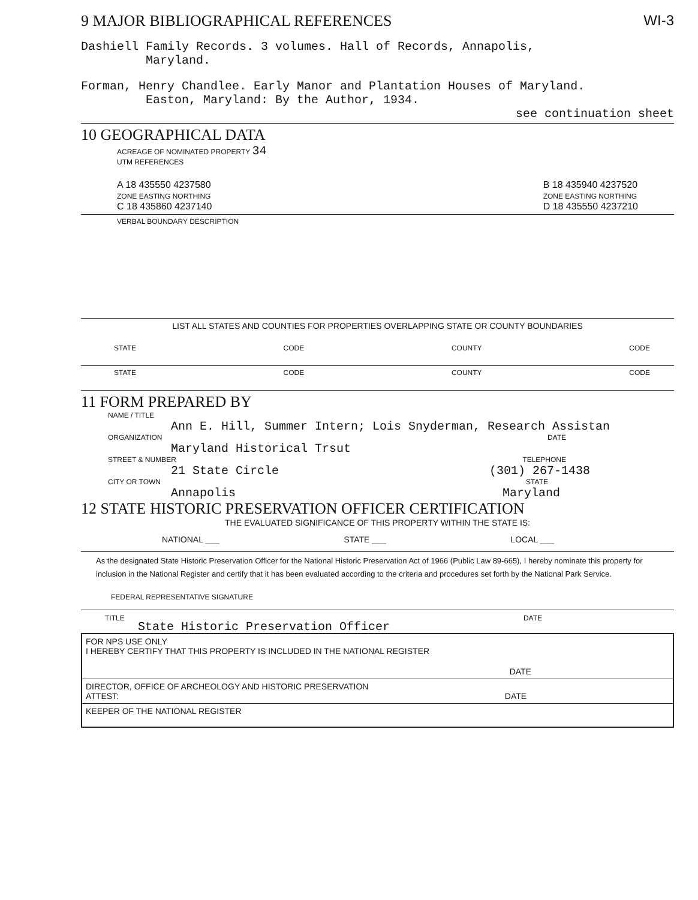9 MAJOR BIBLIOGRAPHICAL REFERENCES
WI-3
Dashiell Family Records. 3 volumes. Hall of Records, Annapolis,
Maryland.
Forman, Henry Chandlee. Early Manor and Plantation Houses of Maryland.
Easton, Maryland: By the Author, 1934.
see continuation sheet
10 GEOGRAPHICAL DATA
ACREAGE OF NOMINATED PROPERTY 34
UTM REFERENCES
A 18 435550 4237580
ZONE EASTING NORTHING
C 18 435860 4237140
B 18 435940 4237520
ZONE EASTING NORTHING
D 18 435550 4237210
VERBAL BOUNDARY DESCRIPTION
LIST ALL STATES AND COUNTIES FOR PROPERTIES OVERLAPPING STATE OR COUNTY BOUNDARIES
STATE CODE COUNTY CODE
STATE CODE COUNTY CODE
11 FORM PREPARED BY
NAME / TITLE
Ann E. Hill, Summer Intern; Lois Snyderman, Research Assistan
ORGANIZATION DATE
Maryland Historical Trsut
STREET & NUMBER TELEPHONE
21 State Circle (301) 267-1438
CITY OR TOWN STATE
Annapolis Maryland
12 STATE HISTORIC PRESERVATION OFFICER CERTIFICATION
THE EVALUATED SIGNIFICANCE OF THIS PROPERTY WITHIN THE STATE IS:
NATIONAL ___ STATE ___ LOCAL ___
As the designated State Historic Preservation Officer for the National Historic Preservation Act of 1966 (Public Law 89-665), I hereby nominate this property for inclusion in the National Register and certify that it has been evaluated according to the criteria and procedures set forth by the National Park Service.
FEDERAL REPRESENTATIVE SIGNATURE
TITLE DATE
State Historic Preservation Officer
FOR NPS USE ONLY
I HEREBY CERTIFY THAT THIS PROPERTY IS INCLUDED IN THE NATIONAL REGISTER
DATE
DIRECTOR, OFFICE OF ARCHEOLOGY AND HISTORIC PRESERVATION
ATTEST: DATE
KEEPER OF THE NATIONAL REGISTER